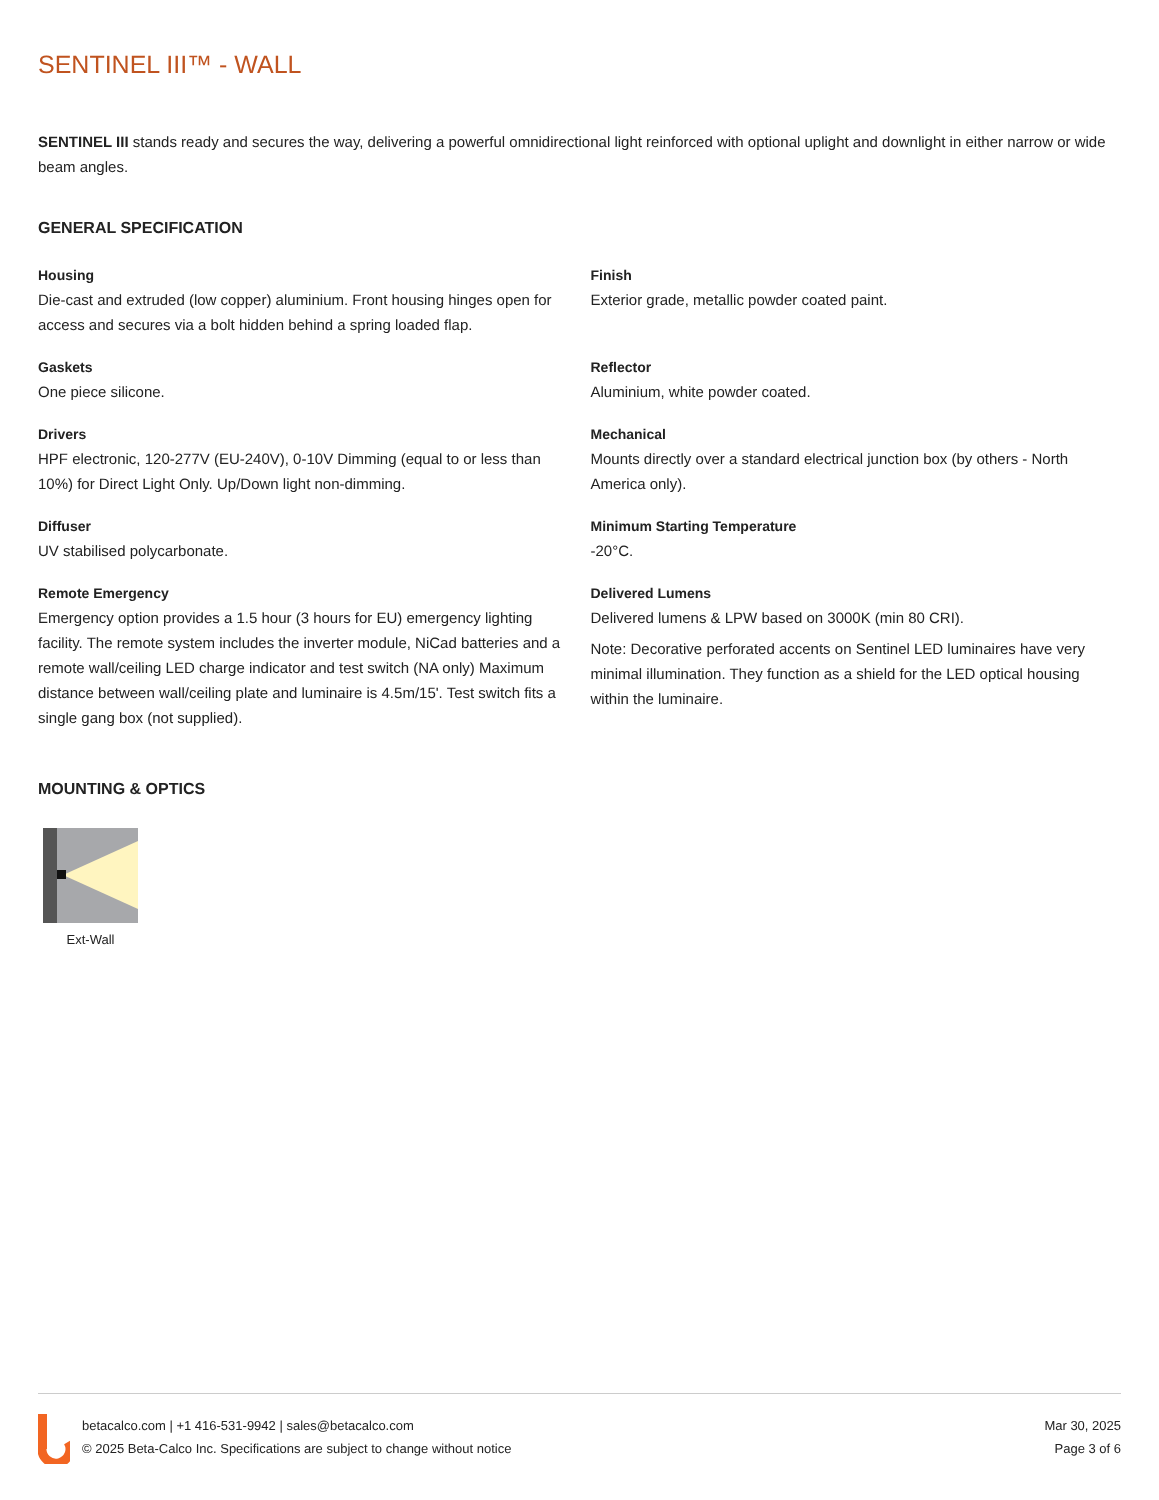SENTINEL III™ - WALL
SENTINEL III stands ready and secures the way, delivering a powerful omnidirectional light reinforced with optional uplight and downlight in either narrow or wide beam angles.
GENERAL SPECIFICATION
Housing
Die-cast and extruded (low copper) aluminium. Front housing hinges open for access and secures via a bolt hidden behind a spring loaded flap.
Finish
Exterior grade, metallic powder coated paint.
Gaskets
One piece silicone.
Reflector
Aluminium, white powder coated.
Drivers
HPF electronic, 120-277V (EU-240V), 0-10V Dimming (equal to or less than 10%) for Direct Light Only. Up/Down light non-dimming.
Mechanical
Mounts directly over a standard electrical junction box (by others - North America only).
Diffuser
UV stabilised polycarbonate.
Minimum Starting Temperature
-20°C.
Remote Emergency
Emergency option provides a 1.5 hour (3 hours for EU) emergency lighting facility. The remote system includes the inverter module, NiCad batteries and a remote wall/ceiling LED charge indicator and test switch (NA only) Maximum distance between wall/ceiling plate and luminaire is 4.5m/15'. Test switch fits a single gang box (not supplied).
Delivered Lumens
Delivered lumens & LPW based on 3000K (min 80 CRI).
Note: Decorative perforated accents on Sentinel LED luminaires have very minimal illumination. They function as a shield for the LED optical housing within the luminaire.
MOUNTING & OPTICS
Ext-Wall
betacalco.com | +1 416-531-9942 | sales@betacalco.com
© 2025 Beta-Calco Inc. Specifications are subject to change without notice
Mar 30, 2025
Page 3 of 6